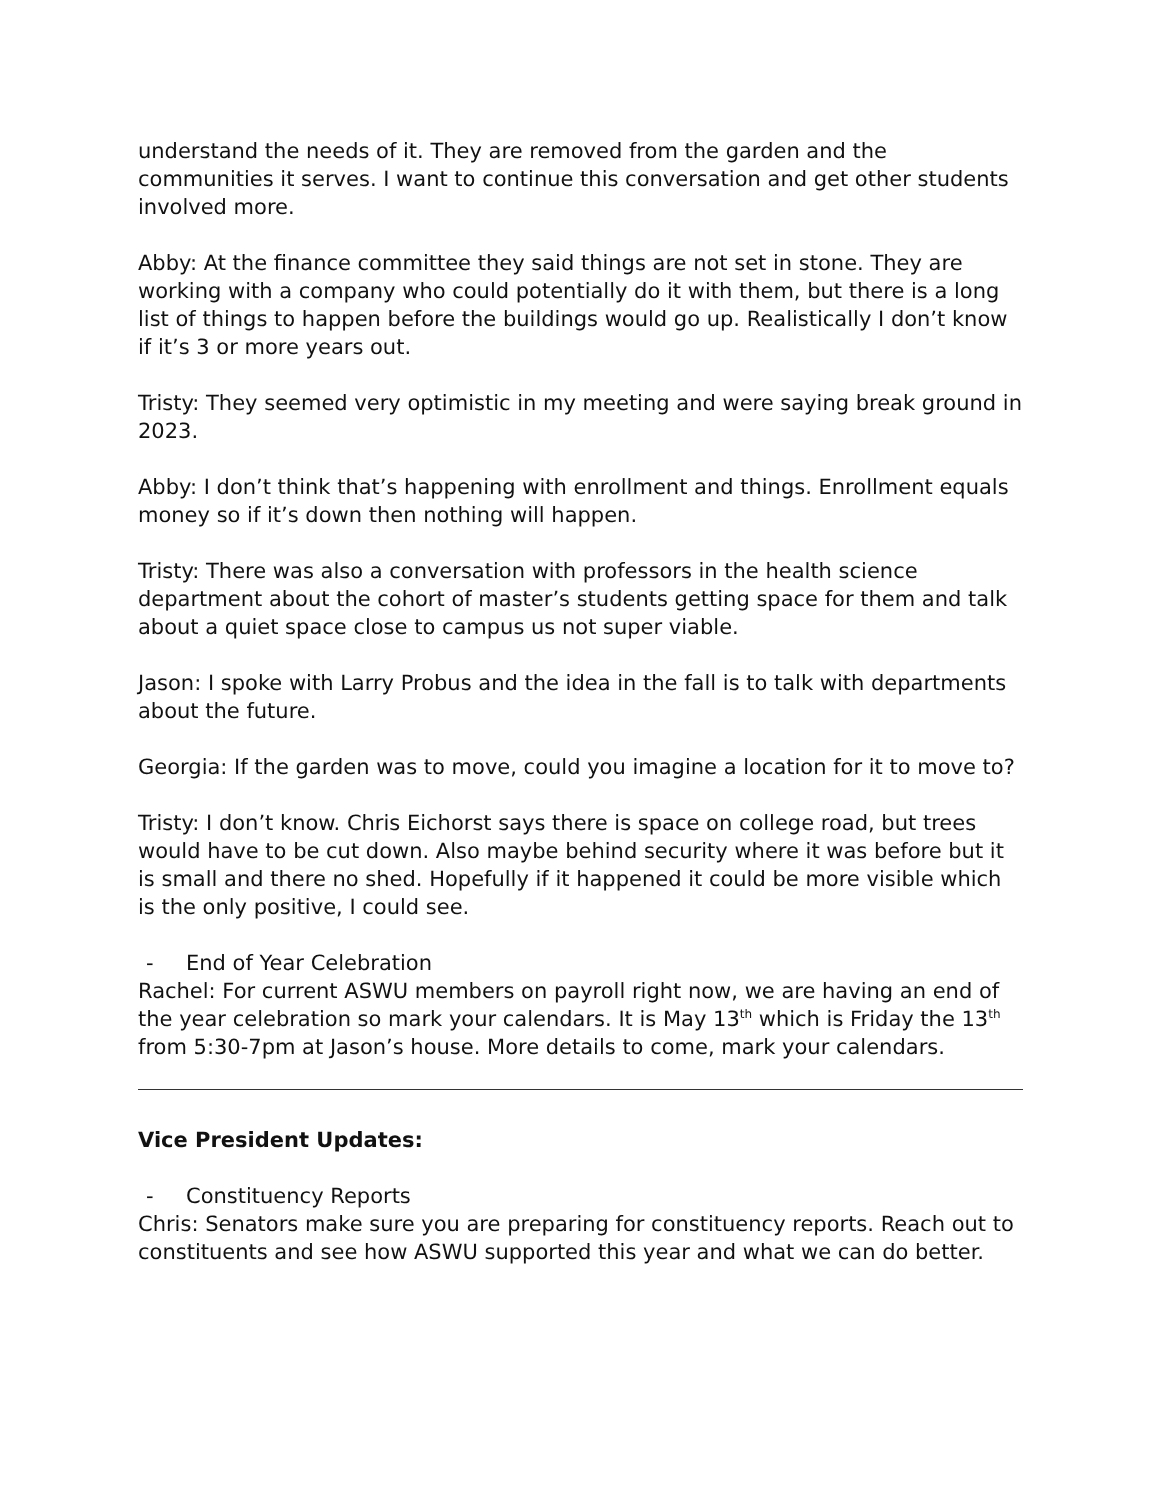understand the needs of it. They are removed from the garden and the communities it serves. I want to continue this conversation and get other students involved more.
Abby: At the finance committee they said things are not set in stone. They are working with a company who could potentially do it with them, but there is a long list of things to happen before the buildings would go up. Realistically I don’t know if it’s 3 or more years out.
Tristy: They seemed very optimistic in my meeting and were saying break ground in 2023.
Abby: I don’t think that’s happening with enrollment and things. Enrollment equals money so if it’s down then nothing will happen.
Tristy: There was also a conversation with professors in the health science department about the cohort of master’s students getting space for them and talk about a quiet space close to campus us not super viable.
Jason: I spoke with Larry Probus and the idea in the fall is to talk with departments about the future.
Georgia: If the garden was to move, could you imagine a location for it to move to?
Tristy: I don’t know. Chris Eichorst says there is space on college road, but trees would have to be cut down. Also maybe behind security where it was before but it is small and there no shed. Hopefully if it happened it could be more visible which is the only positive, I could see.
- End of Year Celebration
Rachel: For current ASWU members on payroll right now, we are having an end of the year celebration so mark your calendars. It is May 13<sup>th</sup> which is Friday the 13<sup>th</sup> from 5:30-7pm at Jason’s house. More details to come, mark your calendars.
Vice President Updates:
- Constituency Reports
Chris: Senators make sure you are preparing for constituency reports. Reach out to constituents and see how ASWU supported this year and what we can do better.